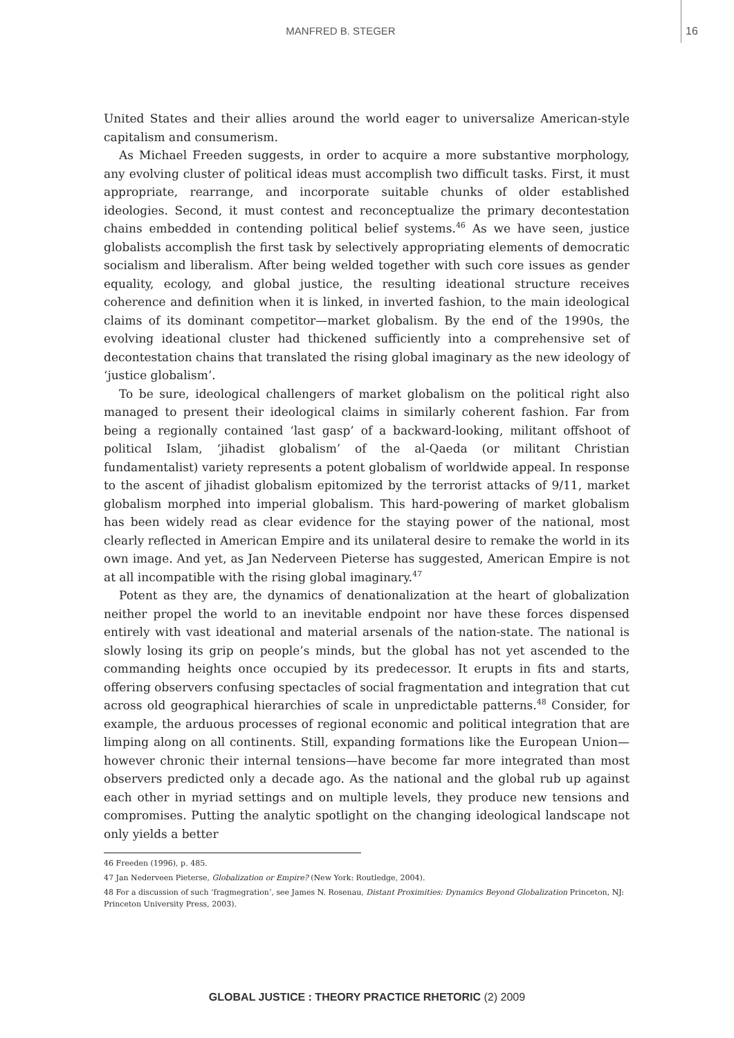MANFRED B. STEGER 16
United States and their allies around the world eager to universalize American-style capitalism and consumerism.
As Michael Freeden suggests, in order to acquire a more substantive morphology, any evolving cluster of political ideas must accomplish two difficult tasks. First, it must appropriate, rearrange, and incorporate suitable chunks of older established ideologies. Second, it must contest and reconceptualize the primary decontestation chains embedded in contending political belief systems.<sup>46</sup> As we have seen, justice globalists accomplish the first task by selectively appropriating elements of democratic socialism and liberalism. After being welded together with such core issues as gender equality, ecology, and global justice, the resulting ideational structure receives coherence and definition when it is linked, in inverted fashion, to the main ideological claims of its dominant competitor—market globalism. By the end of the 1990s, the evolving ideational cluster had thickened sufficiently into a comprehensive set of decontestation chains that translated the rising global imaginary as the new ideology of ‘justice globalism’.
To be sure, ideological challengers of market globalism on the political right also managed to present their ideological claims in similarly coherent fashion. Far from being a regionally contained ‘last gasp’ of a backward-looking, militant offshoot of political Islam, ‘jihadist globalism’ of the al-Qaeda (or militant Christian fundamentalist) variety represents a potent globalism of worldwide appeal. In response to the ascent of jihadist globalism epitomized by the terrorist attacks of 9/11, market globalism morphed into imperial globalism. This hard-powering of market globalism has been widely read as clear evidence for the staying power of the national, most clearly reflected in American Empire and its unilateral desire to remake the world in its own image. And yet, as Jan Nederveen Pieterse has suggested, American Empire is not at all incompatible with the rising global imaginary.<sup>47</sup>
Potent as they are, the dynamics of denationalization at the heart of globalization neither propel the world to an inevitable endpoint nor have these forces dispensed entirely with vast ideational and material arsenals of the nation-state. The national is slowly losing its grip on people’s minds, but the global has not yet ascended to the commanding heights once occupied by its predecessor. It erupts in fits and starts, offering observers confusing spectacles of social fragmentation and integration that cut across old geographical hierarchies of scale in unpredictable patterns.<sup>48</sup> Consider, for example, the arduous processes of regional economic and political integration that are limping along on all continents. Still, expanding formations like the European Union—however chronic their internal tensions—have become far more integrated than most observers predicted only a decade ago. As the national and the global rub up against each other in myriad settings and on multiple levels, they produce new tensions and compromises. Putting the analytic spotlight on the changing ideological landscape not only yields a better
46 Freeden (1996), p. 485.
47 Jan Nederveen Pieterse, Globalization or Empire? (New York: Routledge, 2004).
48 For a discussion of such ‘fragmegration’, see James N. Rosenau, Distant Proximities: Dynamics Beyond Globalization Princeton, NJ: Princeton University Press, 2003).
GLOBAL JUSTICE : THEORY PRACTICE RHETORIC (2) 2009